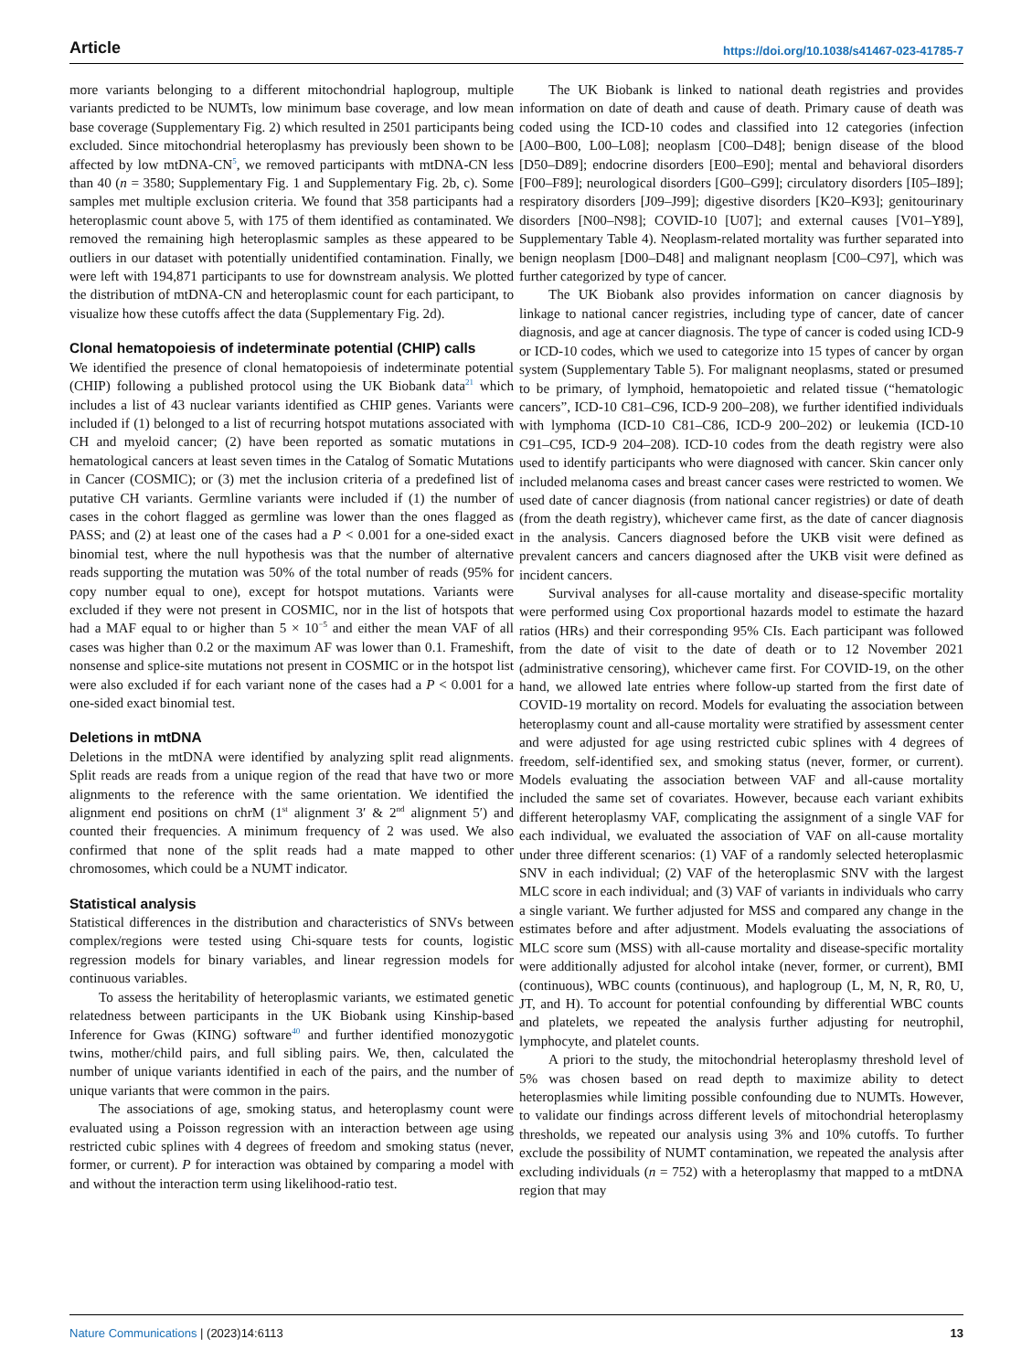Article https://doi.org/10.1038/s41467-023-41785-7
more variants belonging to a different mitochondrial haplogroup, multiple variants predicted to be NUMTs, low minimum base coverage, and low mean base coverage (Supplementary Fig. 2) which resulted in 2501 participants being excluded. Since mitochondrial heteroplasmy has previously been shown to be affected by low mtDNA-CN<sup>5</sup>, we removed participants with mtDNA-CN less than 40 (n = 3580; Supplementary Fig. 1 and Supplementary Fig. 2b, c). Some samples met multiple exclusion criteria. We found that 358 participants had a heteroplasmic count above 5, with 175 of them identified as contaminated. We removed the remaining high heteroplasmic samples as these appeared to be outliers in our dataset with potentially unidentified contamination. Finally, we were left with 194,871 participants to use for downstream analysis. We plotted the distribution of mtDNA-CN and heteroplasmic count for each participant, to visualize how these cutoffs affect the data (Supplementary Fig. 2d).
Clonal hematopoiesis of indeterminate potential (CHIP) calls
We identified the presence of clonal hematopoiesis of indeterminate potential (CHIP) following a published protocol using the UK Biobank data<sup>21</sup> which includes a list of 43 nuclear variants identified as CHIP genes. Variants were included if (1) belonged to a list of recurring hotspot mutations associated with CH and myeloid cancer; (2) have been reported as somatic mutations in hematological cancers at least seven times in the Catalog of Somatic Mutations in Cancer (COSMIC); or (3) met the inclusion criteria of a predefined list of putative CH variants. Germline variants were included if (1) the number of cases in the cohort flagged as germline was lower than the ones flagged as PASS; and (2) at least one of the cases had a P < 0.001 for a one-sided exact binomial test, where the null hypothesis was that the number of alternative reads supporting the mutation was 50% of the total number of reads (95% for copy number equal to one), except for hotspot mutations. Variants were excluded if they were not present in COSMIC, nor in the list of hotspots that had a MAF equal to or higher than 5 × 10<sup>−5</sup> and either the mean VAF of all cases was higher than 0.2 or the maximum AF was lower than 0.1. Frameshift, nonsense and splice-site mutations not present in COSMIC or in the hotspot list were also excluded if for each variant none of the cases had a P < 0.001 for a one-sided exact binomial test.
Deletions in mtDNA
Deletions in the mtDNA were identified by analyzing split read alignments. Split reads are reads from a unique region of the read that have two or more alignments to the reference with the same orientation. We identified the alignment end positions on chrM (1<sup>st</sup> alignment 3′ & 2<sup>nd</sup> alignment 5′) and counted their frequencies. A minimum frequency of 2 was used. We also confirmed that none of the split reads had a mate mapped to other chromosomes, which could be a NUMT indicator.
Statistical analysis
Statistical differences in the distribution and characteristics of SNVs between complex/regions were tested using Chi-square tests for counts, logistic regression models for binary variables, and linear regression models for continuous variables.
To assess the heritability of heteroplasmic variants, we estimated genetic relatedness between participants in the UK Biobank using Kinship-based Inference for Gwas (KING) software<sup>40</sup> and further identified monozygotic twins, mother/child pairs, and full sibling pairs. We, then, calculated the number of unique variants identified in each of the pairs, and the number of unique variants that were common in the pairs.
The associations of age, smoking status, and heteroplasmy count were evaluated using a Poisson regression with an interaction between age using restricted cubic splines with 4 degrees of freedom and smoking status (never, former, or current). P for interaction was obtained by comparing a model with and without the interaction term using likelihood-ratio test.
The UK Biobank is linked to national death registries and provides information on date of death and cause of death. Primary cause of death was coded using the ICD-10 codes and classified into 12 categories (infection [A00–B00, L00–L08]; neoplasm [C00–D48]; benign disease of the blood [D50–D89]; endocrine disorders [E00–E90]; mental and behavioral disorders [F00–F89]; neurological disorders [G00–G99]; circulatory disorders [I05–I89]; respiratory disorders [J09–J99]; digestive disorders [K20–K93]; genitourinary disorders [N00–N98]; COVID-10 [U07]; and external causes [V01–Y89], Supplementary Table 4). Neoplasm-related mortality was further separated into benign neoplasm [D00–D48] and malignant neoplasm [C00–C97], which was further categorized by type of cancer.
The UK Biobank also provides information on cancer diagnosis by linkage to national cancer registries, including type of cancer, date of cancer diagnosis, and age at cancer diagnosis. The type of cancer is coded using ICD-9 or ICD-10 codes, which we used to categorize into 15 types of cancer by organ system (Supplementary Table 5). For malignant neoplasms, stated or presumed to be primary, of lymphoid, hematopoietic and related tissue (“hematologic cancers”, ICD-10 C81–C96, ICD-9 200–208), we further identified individuals with lymphoma (ICD-10 C81–C86, ICD-9 200–202) or leukemia (ICD-10 C91–C95, ICD-9 204–208). ICD-10 codes from the death registry were also used to identify participants who were diagnosed with cancer. Skin cancer only included melanoma cases and breast cancer cases were restricted to women. We used date of cancer diagnosis (from national cancer registries) or date of death (from the death registry), whichever came first, as the date of cancer diagnosis in the analysis. Cancers diagnosed before the UKB visit were defined as prevalent cancers and cancers diagnosed after the UKB visit were defined as incident cancers.
Survival analyses for all-cause mortality and disease-specific mortality were performed using Cox proportional hazards model to estimate the hazard ratios (HRs) and their corresponding 95% CIs. Each participant was followed from the date of visit to the date of death or to 12 November 2021 (administrative censoring), whichever came first. For COVID-19, on the other hand, we allowed late entries where follow-up started from the first date of COVID-19 mortality on record. Models for evaluating the association between heteroplasmy count and all-cause mortality were stratified by assessment center and were adjusted for age using restricted cubic splines with 4 degrees of freedom, self-identified sex, and smoking status (never, former, or current). Models evaluating the association between VAF and all-cause mortality included the same set of covariates. However, because each variant exhibits different heteroplasmy VAF, complicating the assignment of a single VAF for each individual, we evaluated the association of VAF on all-cause mortality under three different scenarios: (1) VAF of a randomly selected heteroplasmic SNV in each individual; (2) VAF of the heteroplasmic SNV with the largest MLC score in each individual; and (3) VAF of variants in individuals who carry a single variant. We further adjusted for MSS and compared any change in the estimates before and after adjustment. Models evaluating the associations of MLC score sum (MSS) with all-cause mortality and disease-specific mortality were additionally adjusted for alcohol intake (never, former, or current), BMI (continuous), WBC counts (continuous), and haplogroup (L, M, N, R, R0, U, JT, and H). To account for potential confounding by differential WBC counts and platelets, we repeated the analysis further adjusting for neutrophil, lymphocyte, and platelet counts.
A priori to the study, the mitochondrial heteroplasmy threshold level of 5% was chosen based on read depth to maximize ability to detect heteroplasmies while limiting possible confounding due to NUMTs. However, to validate our findings across different levels of mitochondrial heteroplasmy thresholds, we repeated our analysis using 3% and 10% cutoffs. To further exclude the possibility of NUMT contamination, we repeated the analysis after excluding individuals (n = 752) with a heteroplasmy that mapped to a mtDNA region that may
Nature Communications | (2023)14:6113 13